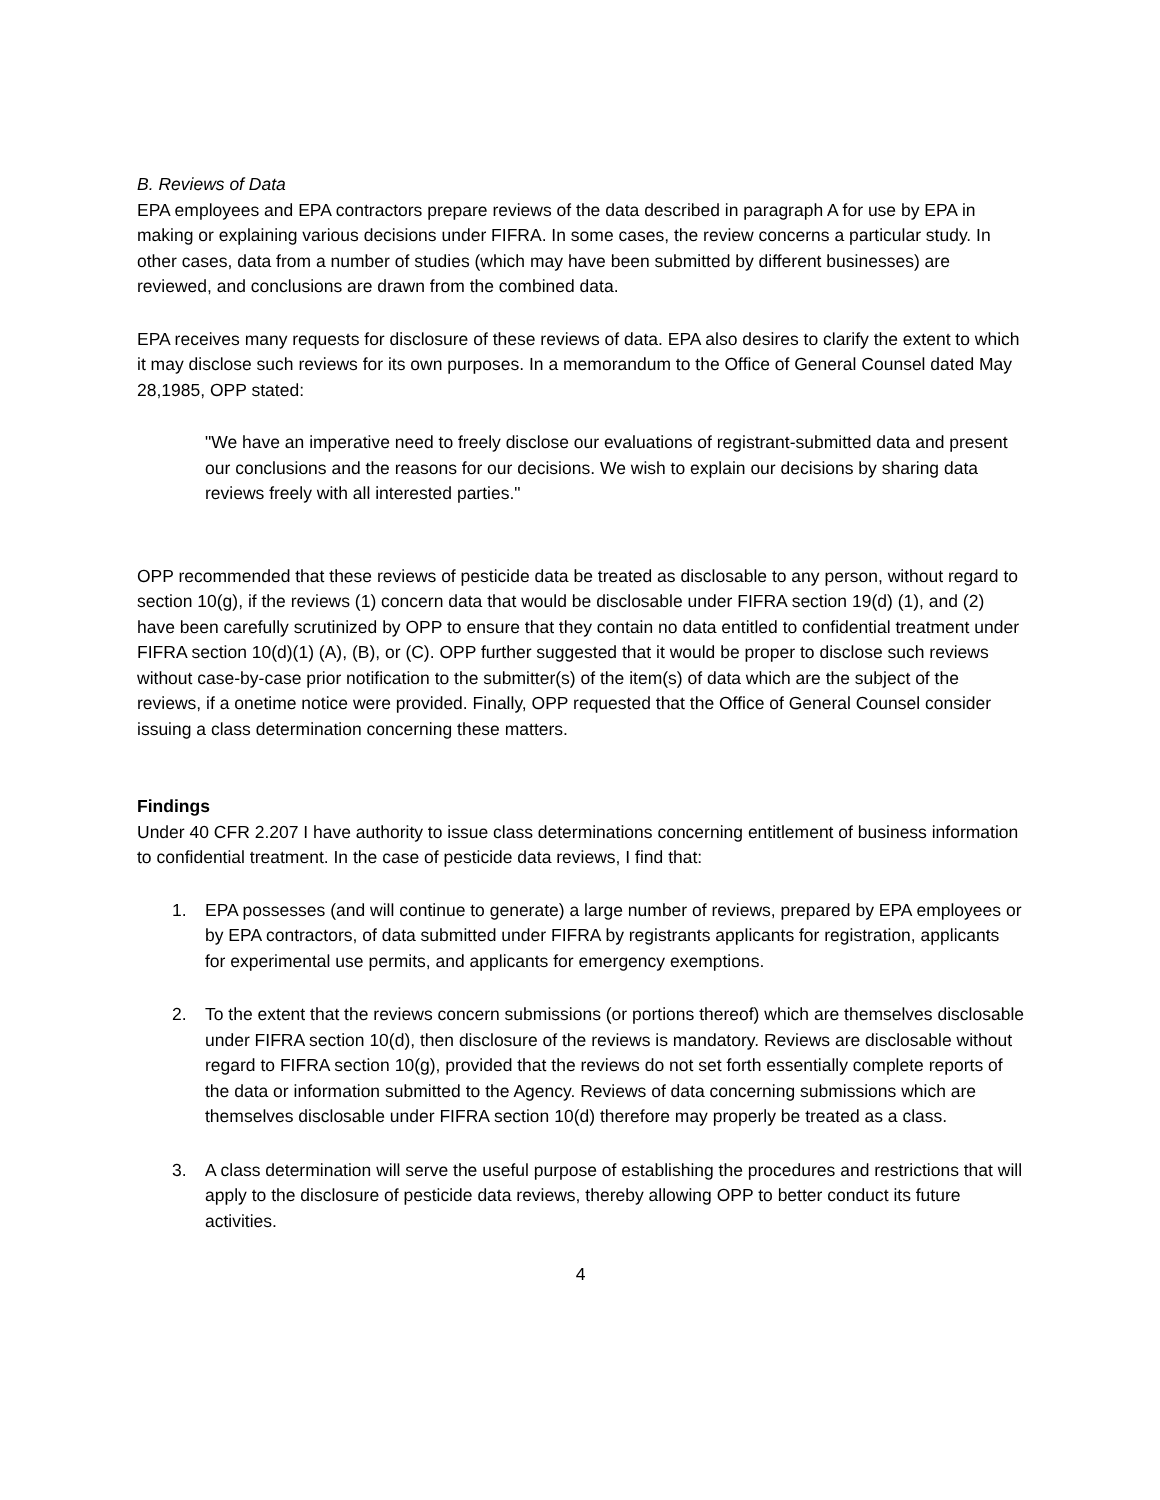B. Reviews of Data
EPA employees and EPA contractors prepare reviews of the data described in paragraph A for use by EPA in making or explaining various decisions under FIFRA. In some cases, the review concerns a particular study. In other cases, data from a number of studies (which may have been submitted by different businesses) are reviewed, and conclusions are drawn from the combined data.
EPA receives many requests for disclosure of these reviews of data. EPA also desires to clarify the extent to which it may disclose such reviews for its own purposes. In a memorandum to the Office of General Counsel dated May 28,1985, OPP stated:
"We have an imperative need to freely disclose our evaluations of registrant-submitted data and present our conclusions and the reasons for our decisions. We wish to explain our decisions by sharing data reviews freely with all interested parties."
OPP recommended that these reviews of pesticide data be treated as disclosable to any person, without regard to section 10(g), if the reviews (1) concern data that would be disclosable under FIFRA section 19(d) (1), and (2) have been carefully scrutinized by OPP to ensure that they contain no data entitled to confidential treatment under FIFRA section 10(d)(1) (A), (B), or (C). OPP further suggested that it would be proper to disclose such reviews without case-by-case prior notification to the submitter(s) of the item(s) of data which are the subject of the reviews, if a onetime notice were provided. Finally, OPP requested that the Office of General Counsel consider issuing a class determination concerning these matters.
Findings
Under 40 CFR 2.207 I have authority to issue class determinations concerning entitlement of business information to confidential treatment. In the case of pesticide data reviews, I find that:
1. EPA possesses (and will continue to generate) a large number of reviews, prepared by EPA employees or by EPA contractors, of data submitted under FIFRA by registrants applicants for registration, applicants for experimental use permits, and applicants for emergency exemptions.
2. To the extent that the reviews concern submissions (or portions thereof) which are themselves disclosable under FIFRA section 10(d), then disclosure of the reviews is mandatory. Reviews are disclosable without regard to FIFRA section 10(g), provided that the reviews do not set forth essentially complete reports of the data or information submitted to the Agency. Reviews of data concerning submissions which are themselves disclosable under FIFRA section 10(d) therefore may properly be treated as a class.
3. A class determination will serve the useful purpose of establishing the procedures and restrictions that will apply to the disclosure of pesticide data reviews, thereby allowing OPP to better conduct its future activities.
4